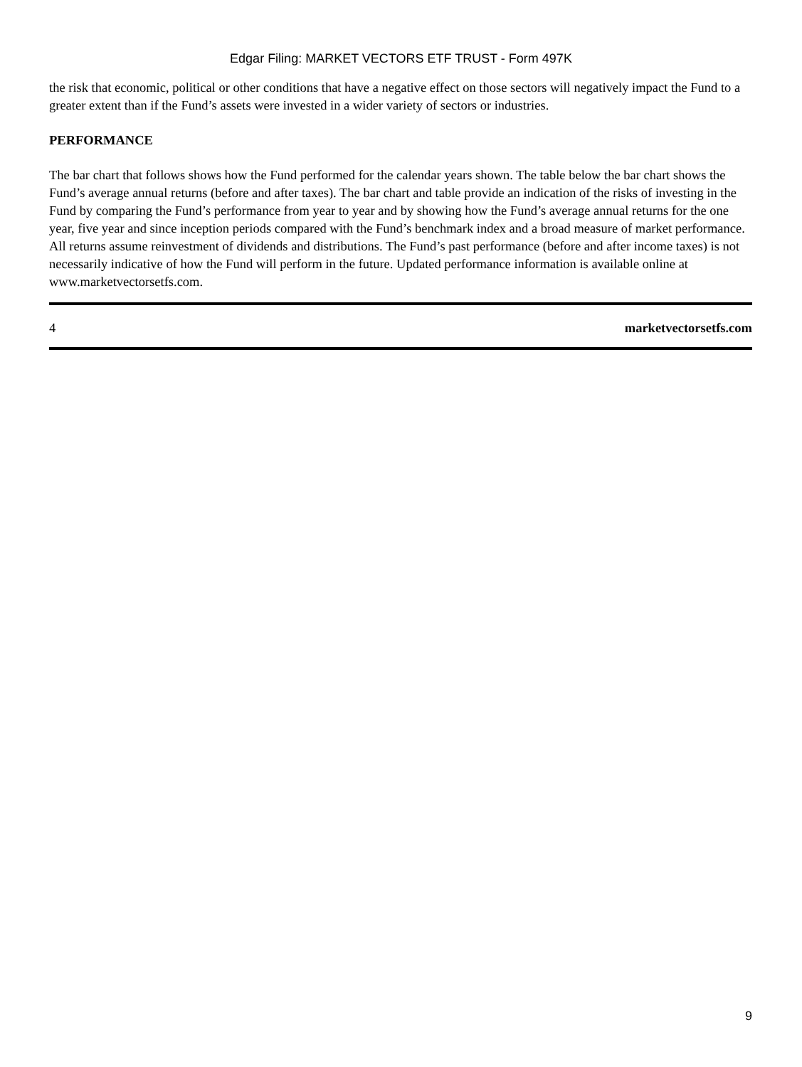Edgar Filing: MARKET VECTORS ETF TRUST - Form 497K
the risk that economic, political or other conditions that have a negative effect on those sectors will negatively impact the Fund to a greater extent than if the Fund’s assets were invested in a wider variety of sectors or industries.
PERFORMANCE
The bar chart that follows shows how the Fund performed for the calendar years shown. The table below the bar chart shows the Fund’s average annual returns (before and after taxes). The bar chart and table provide an indication of the risks of investing in the Fund by comparing the Fund’s performance from year to year and by showing how the Fund’s average annual returns for the one year, five year and since inception periods compared with the Fund’s benchmark index and a broad measure of market performance. All returns assume reinvestment of dividends and distributions. The Fund’s past performance (before and after income taxes) is not necessarily indicative of how the Fund will perform in the future. Updated performance information is available online at www.marketvectorsetfs.com.
4 marketvectorsetfs.com
9